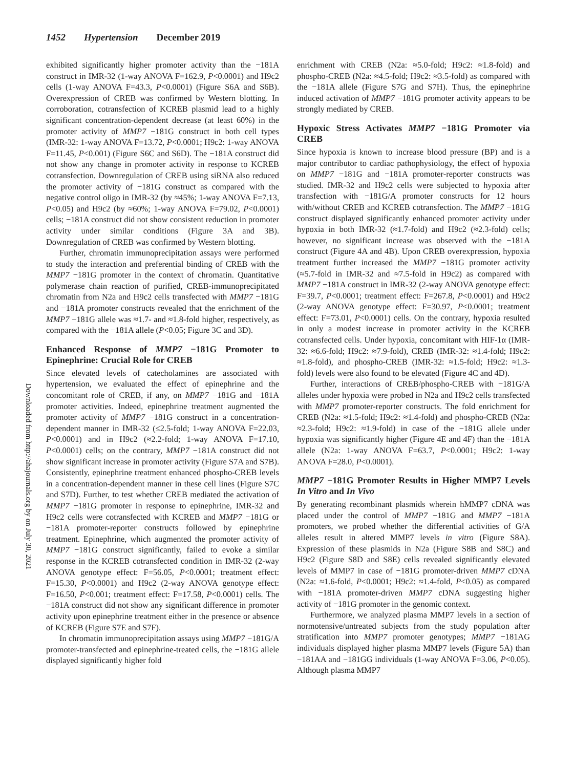1452 Hypertension December 2019
Downloaded from http://ahajournals.org by on July 30, 2021
exhibited significantly higher promoter activity than the −181A construct in IMR-32 (1-way ANOVA F=162.9, P<0.0001) and H9c2 cells (1-way ANOVA F=43.3, P<0.0001) (Figure S6A and S6B). Overexpression of CREB was confirmed by Western blotting. In corroboration, cotransfection of KCREB plasmid lead to a highly significant concentration-dependent decrease (at least 60%) in the promoter activity of MMP7 −181G construct in both cell types (IMR-32: 1-way ANOVA F=13.72, P<0.0001; H9c2: 1-way ANOVA F=11.45, P<0.001) (Figure S6C and S6D). The −181A construct did not show any change in promoter activity in response to KCREB cotransfection. Downregulation of CREB using siRNA also reduced the promoter activity of −181G construct as compared with the negative control oligo in IMR-32 (by ≈45%; 1-way ANOVA F=7.13, P<0.05) and H9c2 (by ≈60%; 1-way ANOVA F=79.02, P<0.0001) cells; −181A construct did not show consistent reduction in promoter activity under similar conditions (Figure 3A and 3B). Downregulation of CREB was confirmed by Western blotting.
Further, chromatin immunoprecipitation assays were performed to study the interaction and preferential binding of CREB with the MMP7 −181G promoter in the context of chromatin. Quantitative polymerase chain reaction of purified, CREB-immunoprecipitated chromatin from N2a and H9c2 cells transfected with MMP7 −181G and −181A promoter constructs revealed that the enrichment of the MMP7 −181G allele was ≈1.7- and ≈1.8-fold higher, respectively, as compared with the −181A allele (P<0.05; Figure 3C and 3D).
Enhanced Response of MMP7 −181G Promoter to Epinephrine: Crucial Role for CREB
Since elevated levels of catecholamines are associated with hypertension, we evaluated the effect of epinephrine and the concomitant role of CREB, if any, on MMP7 −181G and −181A promoter activities. Indeed, epinephrine treatment augmented the promoter activity of MMP7 −181G construct in a concentration-dependent manner in IMR-32 (≤2.5-fold; 1-way ANOVA F=22.03, P<0.0001) and in H9c2 (≈2.2-fold; 1-way ANOVA F=17.10, P<0.0001) cells; on the contrary, MMP7 −181A construct did not show significant increase in promoter activity (Figure S7A and S7B). Consistently, epinephrine treatment enhanced phospho-CREB levels in a concentration-dependent manner in these cell lines (Figure S7C and S7D). Further, to test whether CREB mediated the activation of MMP7 −181G promoter in response to epinephrine, IMR-32 and H9c2 cells were cotransfected with KCREB and MMP7 −181G or −181A promoter-reporter constructs followed by epinephrine treatment. Epinephrine, which augmented the promoter activity of MMP7 −181G construct significantly, failed to evoke a similar response in the KCREB cotransfected condition in IMR-32 (2-way ANOVA genotype effect: F=56.05, P<0.0001; treatment effect: F=15.30, P<0.0001) and H9c2 (2-way ANOVA genotype effect: F=16.50, P<0.001; treatment effect: F=17.58, P<0.0001) cells. The −181A construct did not show any significant difference in promoter activity upon epinephrine treatment either in the presence or absence of KCREB (Figure S7E and S7F).
In chromatin immunoprecipitation assays using MMP7 −181G/A promoter-transfected and epinephrine-treated cells, the −181G allele displayed significantly higher fold
enrichment with CREB (N2a: ≈5.0-fold; H9c2: ≈1.8-fold) and phospho-CREB (N2a: ≈4.5-fold; H9c2: ≈3.5-fold) as compared with the −181A allele (Figure S7G and S7H). Thus, the epinephrine induced activation of MMP7 −181G promoter activity appears to be strongly mediated by CREB.
Hypoxic Stress Activates MMP7 −181G Promoter via CREB
Since hypoxia is known to increase blood pressure (BP) and is a major contributor to cardiac pathophysiology, the effect of hypoxia on MMP7 −181G and −181A promoter-reporter constructs was studied. IMR-32 and H9c2 cells were subjected to hypoxia after transfection with −181G/A promoter constructs for 12 hours with/without CREB and KCREB cotransfection. The MMP7 −181G construct displayed significantly enhanced promoter activity under hypoxia in both IMR-32 (≈1.7-fold) and H9c2 (≈2.3-fold) cells; however, no significant increase was observed with the −181A construct (Figure 4A and 4B). Upon CREB overexpression, hypoxia treatment further increased the MMP7 −181G promoter activity (≈5.7-fold in IMR-32 and ≈7.5-fold in H9c2) as compared with MMP7 −181A construct in IMR-32 (2-way ANOVA genotype effect: F=39.7, P<0.0001; treatment effect: F=267.8, P<0.0001) and H9c2 (2-way ANOVA genotype effect: F=30.97, P<0.0001; treatment effect: F=73.01, P<0.0001) cells. On the contrary, hypoxia resulted in only a modest increase in promoter activity in the KCREB cotransfected cells. Under hypoxia, concomitant with HIF-1α (IMR-32: ≈6.6-fold; H9c2: ≈7.9-fold), CREB (IMR-32: ≈1.4-fold; H9c2: ≈1.8-fold), and phospho-CREB (IMR-32: ≈1.5-fold; H9c2: ≈1.3-fold) levels were also found to be elevated (Figure 4C and 4D).
Further, interactions of CREB/phospho-CREB with −181G/A alleles under hypoxia were probed in N2a and H9c2 cells transfected with MMP7 promoter-reporter constructs. The fold enrichment for CREB (N2a: ≈1.5-fold; H9c2: ≈1.4-fold) and phospho-CREB (N2a: ≈2.3-fold; H9c2: ≈1.9-fold) in case of the −181G allele under hypoxia was significantly higher (Figure 4E and 4F) than the −181A allele (N2a: 1-way ANOVA F=63.7, P<0.0001; H9c2: 1-way ANOVA F=28.0, P<0.0001).
MMP7 −181G Promoter Results in Higher MMP7 Levels In Vitro and In Vivo
By generating recombinant plasmids wherein hMMP7 cDNA was placed under the control of MMP7 −181G and MMP7 −181A promoters, we probed whether the differential activities of G/A alleles result in altered MMP7 levels in vitro (Figure S8A). Expression of these plasmids in N2a (Figure S8B and S8C) and H9c2 (Figure S8D and S8E) cells revealed significantly elevated levels of MMP7 in case of −181G promoter-driven MMP7 cDNA (N2a: ≈1.6-fold, P<0.0001; H9c2: ≈1.4-fold, P<0.05) as compared with −181A promoter-driven MMP7 cDNA suggesting higher activity of −181G promoter in the genomic context.
Furthermore, we analyzed plasma MMP7 levels in a section of normotensive/untreated subjects from the study population after stratification into MMP7 promoter genotypes; MMP7 −181AG individuals displayed higher plasma MMP7 levels (Figure 5A) than −181AA and −181GG individuals (1-way ANOVA F=3.06, P<0.05). Although plasma MMP7